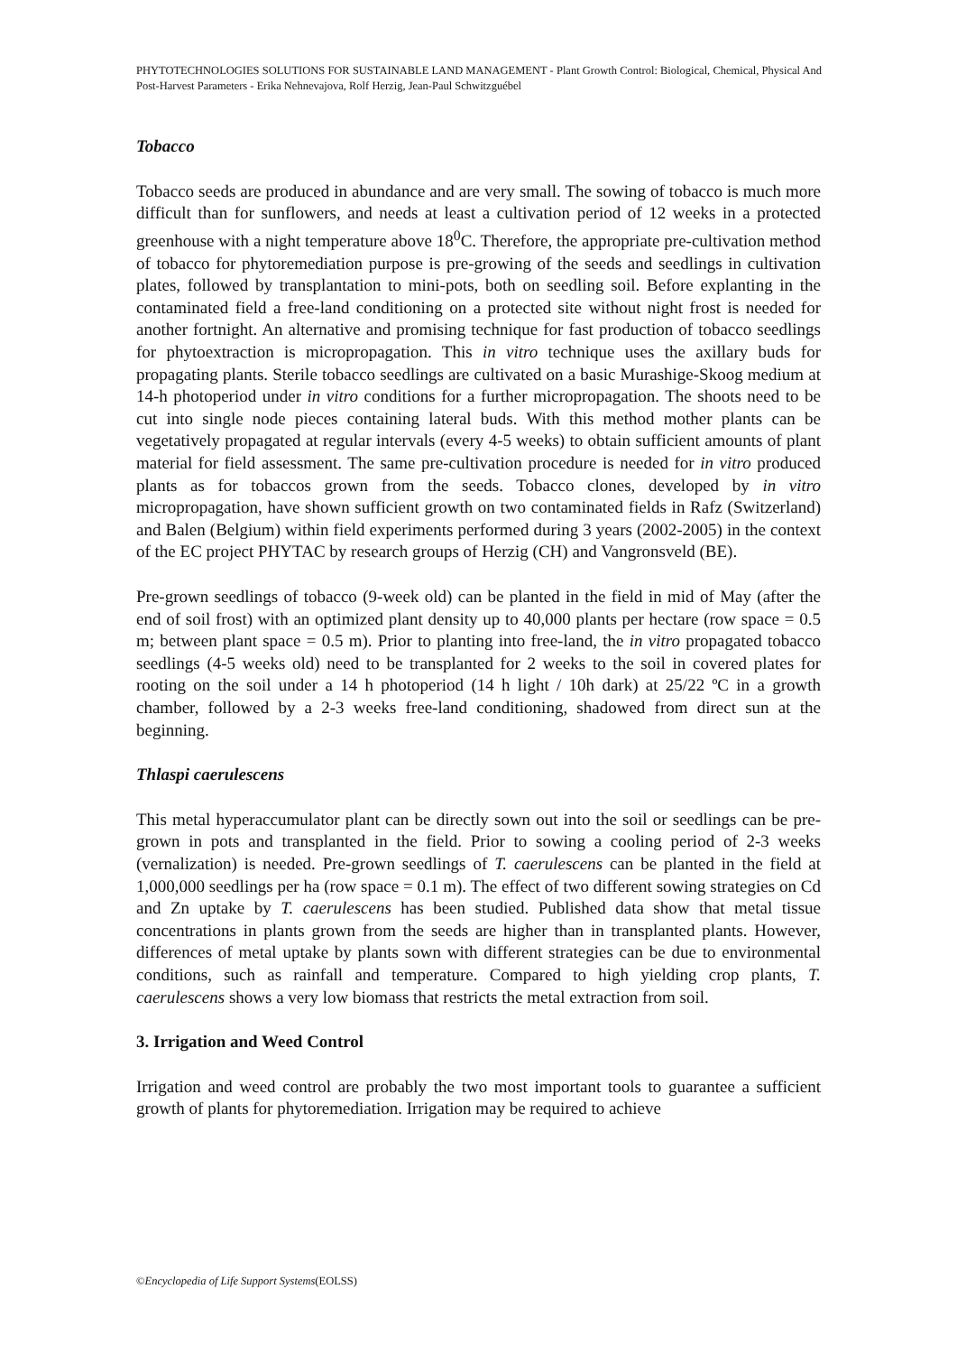PHYTOTECHNOLOGIES SOLUTIONS FOR SUSTAINABLE LAND MANAGEMENT - Plant Growth Control: Biological, Chemical, Physical And Post-Harvest Parameters - Erika Nehnevajova, Rolf Herzig, Jean-Paul Schwitzguébel
Tobacco
Tobacco seeds are produced in abundance and are very small. The sowing of tobacco is much more difficult than for sunflowers, and needs at least a cultivation period of 12 weeks in a protected greenhouse with a night temperature above 18<sup>0</sup>C. Therefore, the appropriate pre-cultivation method of tobacco for phytoremediation purpose is pre-growing of the seeds and seedlings in cultivation plates, followed by transplantation to mini-pots, both on seedling soil. Before explanting in the contaminated field a free-land conditioning on a protected site without night frost is needed for another fortnight. An alternative and promising technique for fast production of tobacco seedlings for phytoextraction is micropropagation. This in vitro technique uses the axillary buds for propagating plants. Sterile tobacco seedlings are cultivated on a basic Murashige-Skoog medium at 14-h photoperiod under in vitro conditions for a further micropropagation. The shoots need to be cut into single node pieces containing lateral buds. With this method mother plants can be vegetatively propagated at regular intervals (every 4-5 weeks) to obtain sufficient amounts of plant material for field assessment. The same pre-cultivation procedure is needed for in vitro produced plants as for tobaccos grown from the seeds. Tobacco clones, developed by in vitro micropropagation, have shown sufficient growth on two contaminated fields in Rafz (Switzerland) and Balen (Belgium) within field experiments performed during 3 years (2002-2005) in the context of the EC project PHYTAC by research groups of Herzig (CH) and Vangronsveld (BE).
Pre-grown seedlings of tobacco (9-week old) can be planted in the field in mid of May (after the end of soil frost) with an optimized plant density up to 40,000 plants per hectare (row space = 0.5 m; between plant space = 0.5 m). Prior to planting into free-land, the in vitro propagated tobacco seedlings (4-5 weeks old) need to be transplanted for 2 weeks to the soil in covered plates for rooting on the soil under a 14 h photoperiod (14 h light / 10h dark) at 25/22 ºC in a growth chamber, followed by a 2-3 weeks free-land conditioning, shadowed from direct sun at the beginning.
Thlaspi caerulescens
This metal hyperaccumulator plant can be directly sown out into the soil or seedlings can be pre-grown in pots and transplanted in the field. Prior to sowing a cooling period of 2-3 weeks (vernalization) is needed. Pre-grown seedlings of T. caerulescens can be planted in the field at 1,000,000 seedlings per ha (row space = 0.1 m). The effect of two different sowing strategies on Cd and Zn uptake by T. caerulescens has been studied. Published data show that metal tissue concentrations in plants grown from the seeds are higher than in transplanted plants. However, differences of metal uptake by plants sown with different strategies can be due to environmental conditions, such as rainfall and temperature. Compared to high yielding crop plants, T. caerulescens shows a very low biomass that restricts the metal extraction from soil.
3. Irrigation and Weed Control
Irrigation and weed control are probably the two most important tools to guarantee a sufficient growth of plants for phytoremediation. Irrigation may be required to achieve
©Encyclopedia of Life Support Systems(EOLSS)